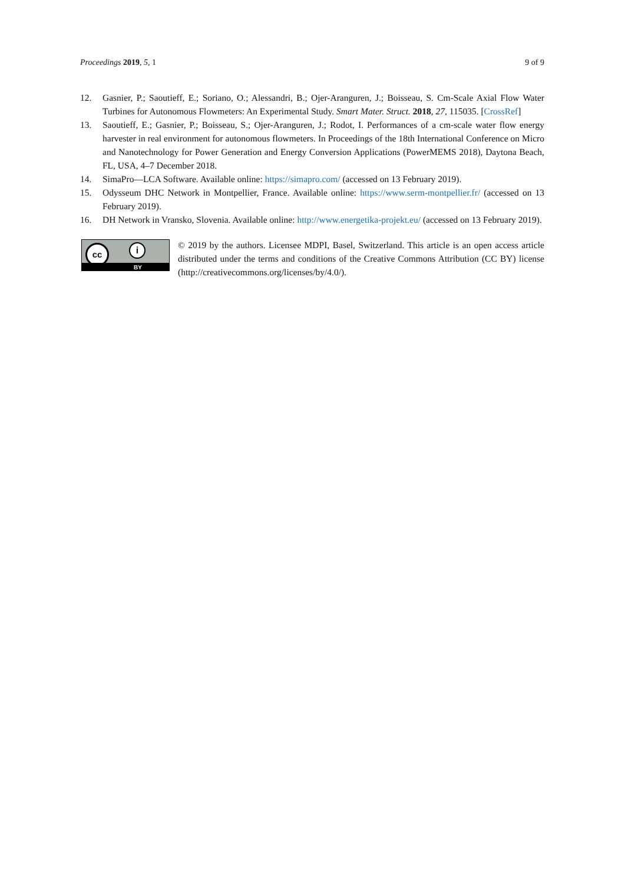Proceedings 2019, 5, 1 9 of 9
12. Gasnier, P.; Saoutieff, E.; Soriano, O.; Alessandri, B.; Ojer-Aranguren, J.; Boisseau, S. Cm-Scale Axial Flow Water Turbines for Autonomous Flowmeters: An Experimental Study. Smart Mater. Struct. 2018, 27, 115035. [CrossRef]
13. Saoutieff, E.; Gasnier, P.; Boisseau, S.; Ojer-Aranguren, J.; Rodot, I. Performances of a cm-scale water flow energy harvester in real environment for autonomous flowmeters. In Proceedings of the 18th International Conference on Micro and Nanotechnology for Power Generation and Energy Conversion Applications (PowerMEMS 2018), Daytona Beach, FL, USA, 4–7 December 2018.
14. SimaPro—LCA Software. Available online: https://simapro.com/ (accessed on 13 February 2019).
15. Odysseum DHC Network in Montpellier, France. Available online: https://www.serm-montpellier.fr/ (accessed on 13 February 2019).
16. DH Network in Vransko, Slovenia. Available online: http://www.energetika-projekt.eu/ (accessed on 13 February 2019).
cc i
BY
© 2019 by the authors. Licensee MDPI, Basel, Switzerland. This article is an open access article distributed under the terms and conditions of the Creative Commons Attribution (CC BY) license (http://creativecommons.org/licenses/by/4.0/).